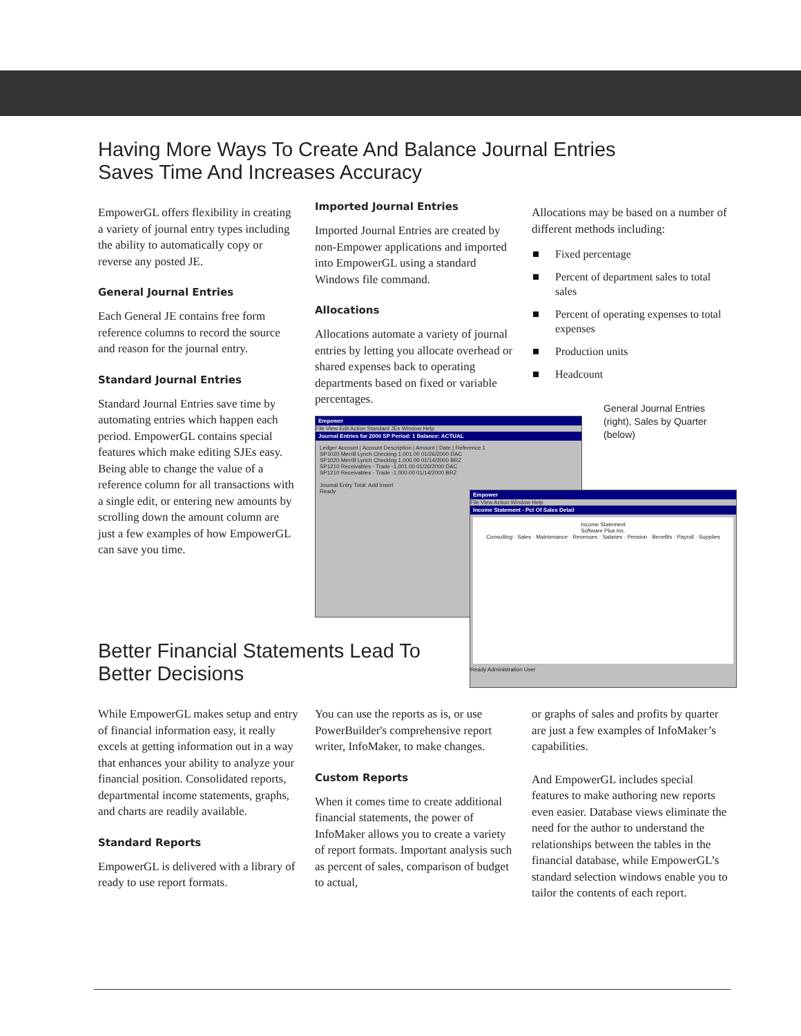Having More Ways To Create And Balance Journal Entries
Saves Time And Increases Accuracy
EmpowerGL offers flexibility in creating a variety of journal entry types including the ability to automatically copy or reverse any posted JE.
General Journal Entries
Each General JE contains free form reference columns to record the source and reason for the journal entry.
Standard Journal Entries
Standard Journal Entries save time by automating entries which happen each period. EmpowerGL contains special features which make editing SJEs easy. Being able to change the value of a reference column for all transactions with a single edit, or entering new amounts by scrolling down the amount column are just a few examples of how EmpowerGL can save you time.
Imported Journal Entries
Imported Journal Entries are created by non-Empower applications and imported into EmpowerGL using a standard Windows file command.
Allocations
Allocations automate a variety of journal entries by letting you allocate overhead or shared expenses back to operating departments based on fixed or variable percentages.
Empower
File View Edit Action Standard JEs Window Help
Journal Entries for 2000 SP Period: 1 Balance: ACTUAL
Ledger Account | Account Description | Amount | Date | Reference 1
SP1020 Merrill Lynch Checking 1,001.00 01/26/2000 DAC
SP1020 Merrill Lynch Checking 1,000.00 01/14/2000 BRZ
SP1210 Receivables - Trade -1,001.00 01/26/2000 DAC
SP1210 Receivables - Trade -1,000.00 01/14/2000 BRZ
Journal Entry Total: Add Insert
Ready
Allocations may be based on a number of different methods including:
Fixed percentage
Percent of department sales to total sales
Percent of operating expenses to total expenses
Production units
Headcount
General Journal Entries (right), Sales by Quarter (below)
Empower
File View Action Window Help
Income Statement - Pct Of Sales Detail
Income Statement
Software Plus Inc.
Consulting · Sales · Maintenance · Revenues · Salaries · Pension · Benefits · Payroll · Supplies
Ready Administration User
Better Financial Statements Lead To
Better Decisions
While EmpowerGL makes setup and entry of financial information easy, it really excels at getting information out in a way that enhances your ability to analyze your financial position. Consolidated reports, departmental income statements, graphs, and charts are readily available.
Standard Reports
EmpowerGL is delivered with a library of ready to use report formats.
You can use the reports as is, or use PowerBuilder's comprehensive report writer, InfoMaker, to make changes.
Custom Reports
When it comes time to create additional financial statements, the power of InfoMaker allows you to create a variety of report formats. Important analysis such as percent of sales, comparison of budget to actual,
or graphs of sales and profits by quarter are just a few examples of InfoMaker’s capabilities.
And EmpowerGL includes special features to make authoring new reports even easier. Database views eliminate the need for the author to understand the relationships between the tables in the financial database, while EmpowerGL’s standard selection windows enable you to tailor the contents of each report.